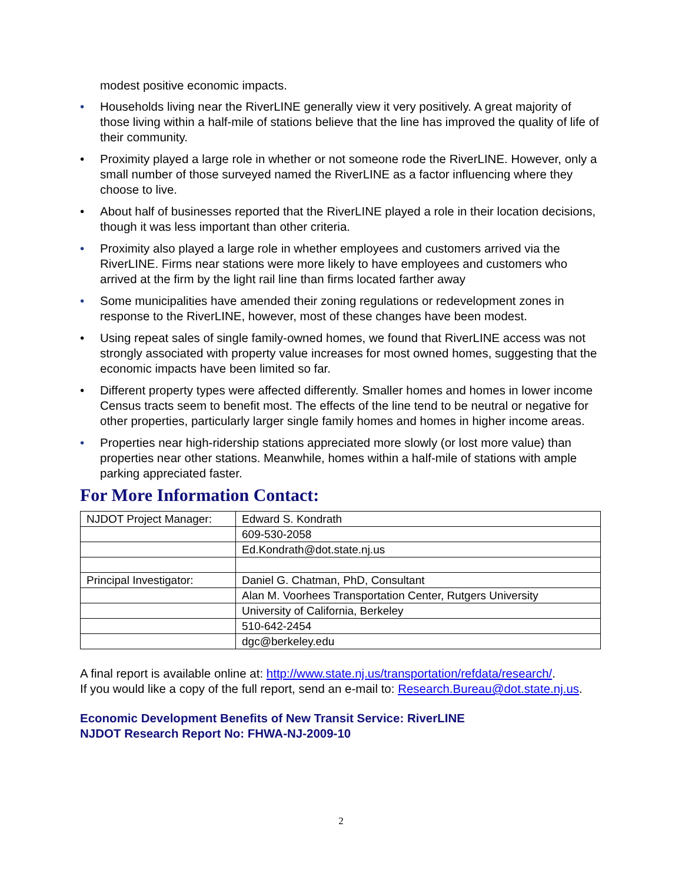modest positive economic impacts.
• Households living near the RiverLINE generally view it very positively. A great majority of those living within a half-mile of stations believe that the line has improved the quality of life of their community.
• Proximity played a large role in whether or not someone rode the RiverLINE. However, only a small number of those surveyed named the RiverLINE as a factor influencing where they choose to live.
• About half of businesses reported that the RiverLINE played a role in their location decisions, though it was less important than other criteria.
• Proximity also played a large role in whether employees and customers arrived via the RiverLINE. Firms near stations were more likely to have employees and customers who arrived at the firm by the light rail line than firms located farther away
• Some municipalities have amended their zoning regulations or redevelopment zones in response to the RiverLINE, however, most of these changes have been modest.
• Using repeat sales of single family-owned homes, we found that RiverLINE access was not strongly associated with property value increases for most owned homes, suggesting that the economic impacts have been limited so far.
• Different property types were affected differently. Smaller homes and homes in lower income Census tracts seem to benefit most. The effects of the line tend to be neutral or negative for other properties, particularly larger single family homes and homes in higher income areas.
• Properties near high-ridership stations appreciated more slowly (or lost more value) than properties near other stations. Meanwhile, homes within a half-mile of stations with ample parking appreciated faster.
For More Information Contact:
| NJDOT Project Manager: | Edward S. Kondrath |
| | 609-530-2058 |
| | Ed.Kondrath@dot.state.nj.us |
| Principal Investigator: | Daniel G. Chatman, PhD, Consultant |
| | Alan M. Voorhees Transportation Center, Rutgers University |
| | University of California, Berkeley |
| | 510-642-2454 |
| | dgc@berkeley.edu |
A final report is available online at: http://www.state.nj.us/transportation/refdata/research/.
If you would like a copy of the full report, send an e-mail to: Research.Bureau@dot.state.nj.us.
Economic Development Benefits of New Transit Service: RiverLINE
NJDOT Research Report No: FHWA-NJ-2009-10
2